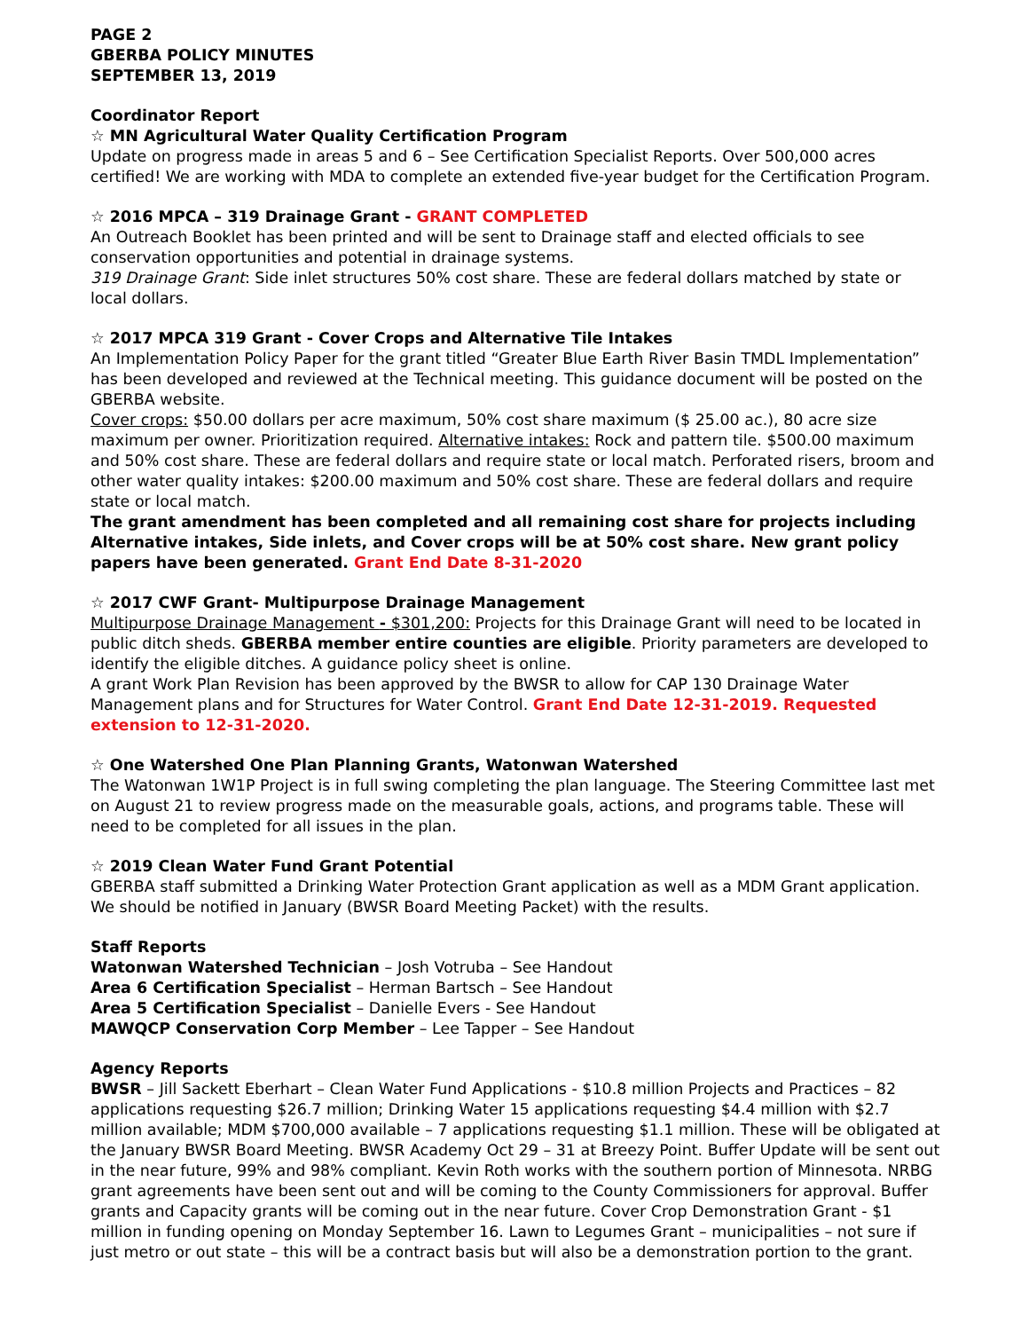PAGE 2
GBERBA POLICY MINUTES
SEPTEMBER 13, 2019
Coordinator Report
☆ MN Agricultural Water Quality Certification Program
Update on progress made in areas 5 and 6 – See Certification Specialist Reports. Over 500,000 acres certified! We are working with MDA to complete an extended five-year budget for the Certification Program.
☆ 2016 MPCA – 319 Drainage Grant - GRANT COMPLETED
An Outreach Booklet has been printed and will be sent to Drainage staff and elected officials to see conservation opportunities and potential in drainage systems.
319 Drainage Grant: Side inlet structures 50% cost share. These are federal dollars matched by state or local dollars.
☆ 2017 MPCA 319 Grant - Cover Crops and Alternative Tile Intakes
An Implementation Policy Paper for the grant titled “Greater Blue Earth River Basin TMDL Implementation” has been developed and reviewed at the Technical meeting. This guidance document will be posted on the GBERBA website.
Cover crops: $50.00 dollars per acre maximum, 50% cost share maximum ($ 25.00 ac.), 80 acre size maximum per owner. Prioritization required. Alternative intakes: Rock and pattern tile. $500.00 maximum and 50% cost share. These are federal dollars and require state or local match. Perforated risers, broom and other water quality intakes: $200.00 maximum and 50% cost share. These are federal dollars and require state or local match.
The grant amendment has been completed and all remaining cost share for projects including Alternative intakes, Side inlets, and Cover crops will be at 50% cost share. New grant policy papers have been generated. Grant End Date 8-31-2020
☆ 2017 CWF Grant- Multipurpose Drainage Management
Multipurpose Drainage Management - $301,200: Projects for this Drainage Grant will need to be located in public ditch sheds. GBERBA member entire counties are eligible. Priority parameters are developed to identify the eligible ditches. A guidance policy sheet is online.
A grant Work Plan Revision has been approved by the BWSR to allow for CAP 130 Drainage Water Management plans and for Structures for Water Control. Grant End Date 12-31-2019. Requested extension to 12-31-2020.
☆ One Watershed One Plan Planning Grants, Watonwan Watershed
The Watonwan 1W1P Project is in full swing completing the plan language. The Steering Committee last met on August 21 to review progress made on the measurable goals, actions, and programs table. These will need to be completed for all issues in the plan.
☆ 2019 Clean Water Fund Grant Potential
GBERBA staff submitted a Drinking Water Protection Grant application as well as a MDM Grant application. We should be notified in January (BWSR Board Meeting Packet) with the results.
Staff Reports
Watonwan Watershed Technician – Josh Votruba – See Handout
Area 6 Certification Specialist – Herman Bartsch – See Handout
Area 5 Certification Specialist – Danielle Evers - See Handout
MAWQCP Conservation Corp Member – Lee Tapper – See Handout
Agency Reports
BWSR – Jill Sackett Eberhart – Clean Water Fund Applications - $10.8 million Projects and Practices – 82 applications requesting $26.7 million; Drinking Water 15 applications requesting $4.4 million with $2.7 million available; MDM $700,000 available – 7 applications requesting $1.1 million. These will be obligated at the January BWSR Board Meeting. BWSR Academy Oct 29 – 31 at Breezy Point. Buffer Update will be sent out in the near future, 99% and 98% compliant. Kevin Roth works with the southern portion of Minnesota. NRBG grant agreements have been sent out and will be coming to the County Commissioners for approval. Buffer grants and Capacity grants will be coming out in the near future. Cover Crop Demonstration Grant - $1 million in funding opening on Monday September 16. Lawn to Legumes Grant – municipalities – not sure if just metro or out state – this will be a contract basis but will also be a demonstration portion to the grant.